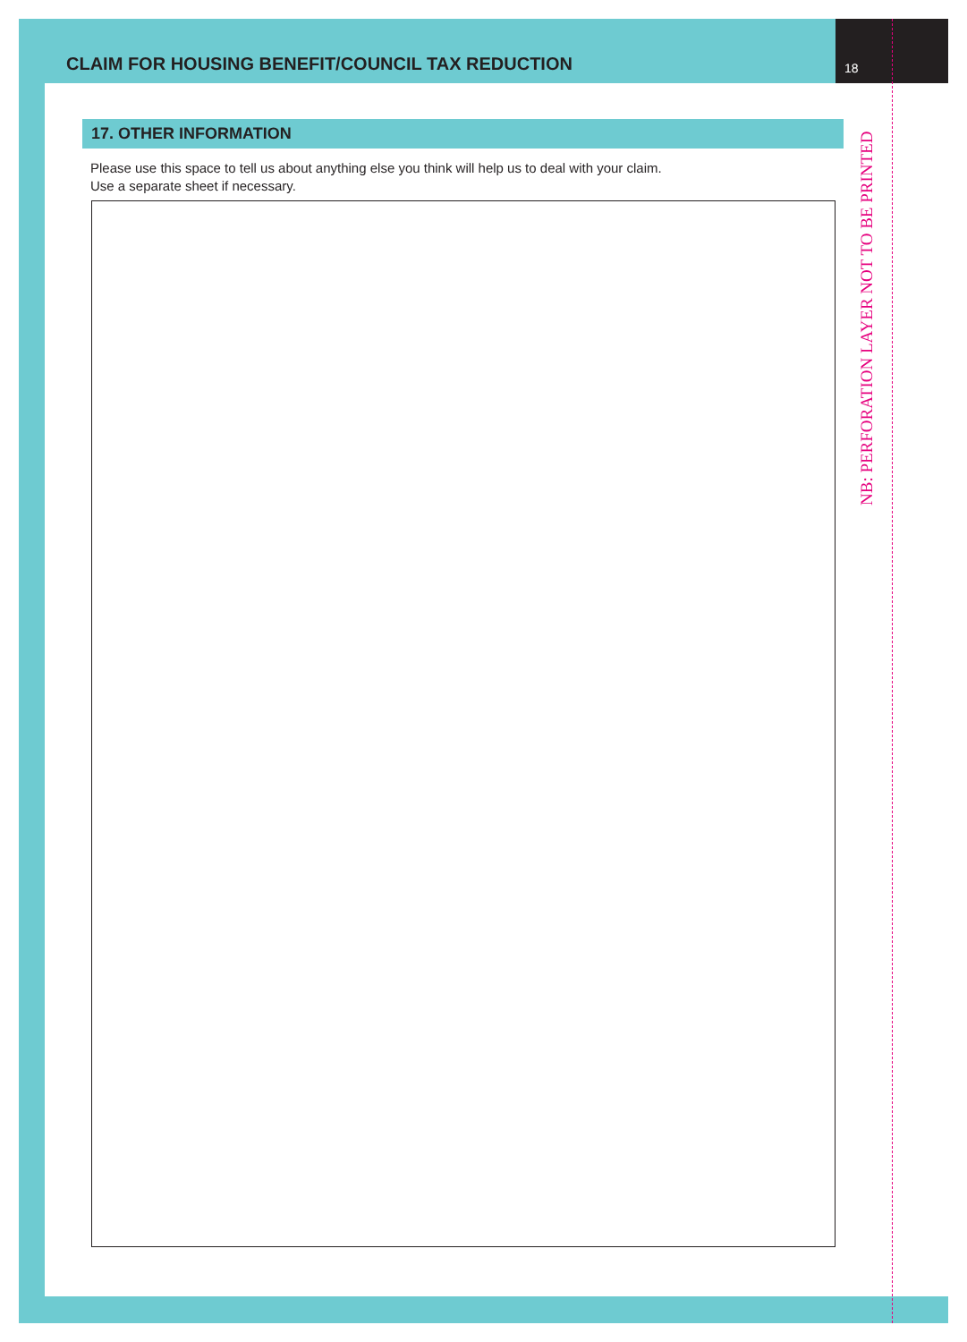CLAIM FOR HOUSING BENEFIT/COUNCIL TAX REDUCTION 18
17. OTHER INFORMATION
Please use this space to tell us about anything else you think will help us to deal with your claim.
Use a separate sheet if necessary.
NB: PERFORATION LAYER NOT TO BE PRINTED